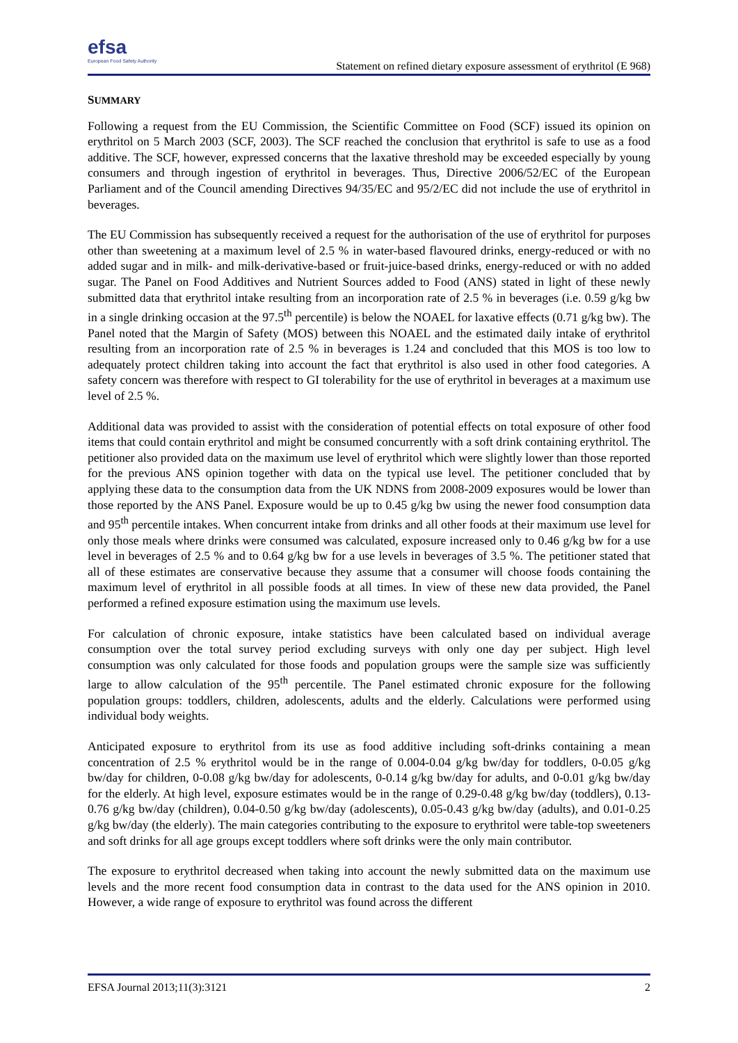efsa
European Food Safety Authority
Statement on refined dietary exposure assessment of erythritol (E 968)
SUMMARY
Following a request from the EU Commission, the Scientific Committee on Food (SCF) issued its opinion on erythritol on 5 March 2003 (SCF, 2003). The SCF reached the conclusion that erythritol is safe to use as a food additive. The SCF, however, expressed concerns that the laxative threshold may be exceeded especially by young consumers and through ingestion of erythritol in beverages. Thus, Directive 2006/52/EC of the European Parliament and of the Council amending Directives 94/35/EC and 95/2/EC did not include the use of erythritol in beverages.
The EU Commission has subsequently received a request for the authorisation of the use of erythritol for purposes other than sweetening at a maximum level of 2.5 % in water-based flavoured drinks, energy-reduced or with no added sugar and in milk- and milk-derivative-based or fruit-juice-based drinks, energy-reduced or with no added sugar. The Panel on Food Additives and Nutrient Sources added to Food (ANS) stated in light of these newly submitted data that erythritol intake resulting from an incorporation rate of 2.5 % in beverages (i.e. 0.59 g/kg bw in a single drinking occasion at the 97.5<sup>th</sup> percentile) is below the NOAEL for laxative effects (0.71 g/kg bw). The Panel noted that the Margin of Safety (MOS) between this NOAEL and the estimated daily intake of erythritol resulting from an incorporation rate of 2.5 % in beverages is 1.24 and concluded that this MOS is too low to adequately protect children taking into account the fact that erythritol is also used in other food categories. A safety concern was therefore with respect to GI tolerability for the use of erythritol in beverages at a maximum use level of 2.5 %.
Additional data was provided to assist with the consideration of potential effects on total exposure of other food items that could contain erythritol and might be consumed concurrently with a soft drink containing erythritol. The petitioner also provided data on the maximum use level of erythritol which were slightly lower than those reported for the previous ANS opinion together with data on the typical use level. The petitioner concluded that by applying these data to the consumption data from the UK NDNS from 2008-2009 exposures would be lower than those reported by the ANS Panel. Exposure would be up to 0.45 g/kg bw using the newer food consumption data and 95<sup>th</sup> percentile intakes. When concurrent intake from drinks and all other foods at their maximum use level for only those meals where drinks were consumed was calculated, exposure increased only to 0.46 g/kg bw for a use level in beverages of 2.5 % and to 0.64 g/kg bw for a use levels in beverages of 3.5 %. The petitioner stated that all of these estimates are conservative because they assume that a consumer will choose foods containing the maximum level of erythritol in all possible foods at all times. In view of these new data provided, the Panel performed a refined exposure estimation using the maximum use levels.
For calculation of chronic exposure, intake statistics have been calculated based on individual average consumption over the total survey period excluding surveys with only one day per subject. High level consumption was only calculated for those foods and population groups were the sample size was sufficiently large to allow calculation of the 95<sup>th</sup> percentile. The Panel estimated chronic exposure for the following population groups: toddlers, children, adolescents, adults and the elderly. Calculations were performed using individual body weights.
Anticipated exposure to erythritol from its use as food additive including soft-drinks containing a mean concentration of 2.5 % erythritol would be in the range of 0.004-0.04 g/kg bw/day for toddlers, 0-0.05 g/kg bw/day for children, 0-0.08 g/kg bw/day for adolescents, 0-0.14 g/kg bw/day for adults, and 0-0.01 g/kg bw/day for the elderly. At high level, exposure estimates would be in the range of 0.29-0.48 g/kg bw/day (toddlers), 0.13-0.76 g/kg bw/day (children), 0.04-0.50 g/kg bw/day (adolescents), 0.05-0.43 g/kg bw/day (adults), and 0.01-0.25 g/kg bw/day (the elderly). The main categories contributing to the exposure to erythritol were table-top sweeteners and soft drinks for all age groups except toddlers where soft drinks were the only main contributor.
The exposure to erythritol decreased when taking into account the newly submitted data on the maximum use levels and the more recent food consumption data in contrast to the data used for the ANS opinion in 2010. However, a wide range of exposure to erythritol was found across the different
EFSA Journal 2013;11(3):3121 2